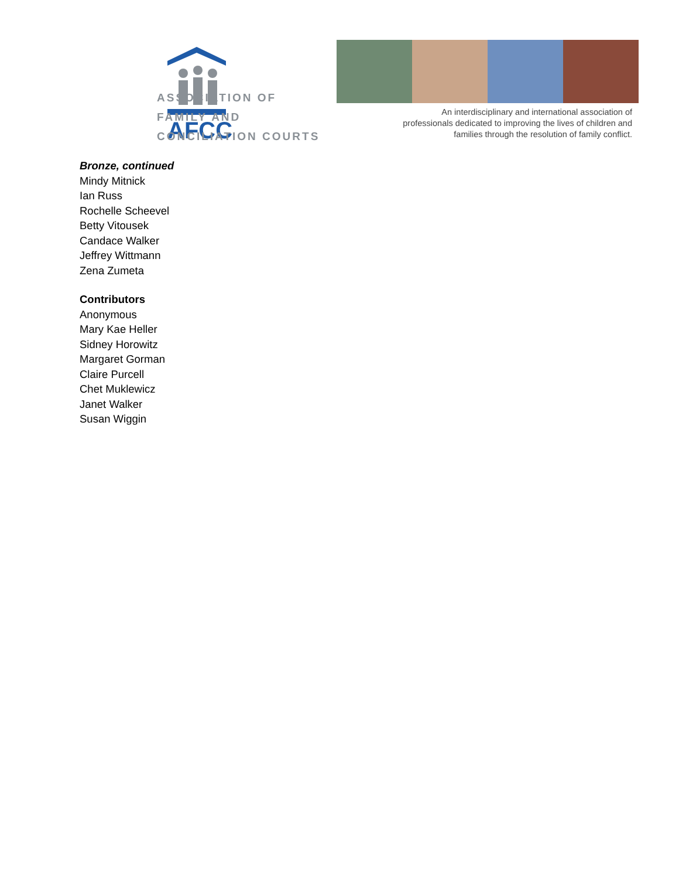AFCC
ASSOCIATION OF
FAMILY AND
CONCILIATION COURTS
An interdisciplinary and international association of professionals dedicated to improving the lives of children and families through the resolution of family conflict.
Bronze, continued
Mindy Mitnick
Ian Russ
Rochelle Scheevel
Betty Vitousek
Candace Walker
Jeffrey Wittmann
Zena Zumeta
Contributors
Anonymous
Mary Kae Heller
Sidney Horowitz
Margaret Gorman
Claire Purcell
Chet Muklewicz
Janet Walker
Susan Wiggin